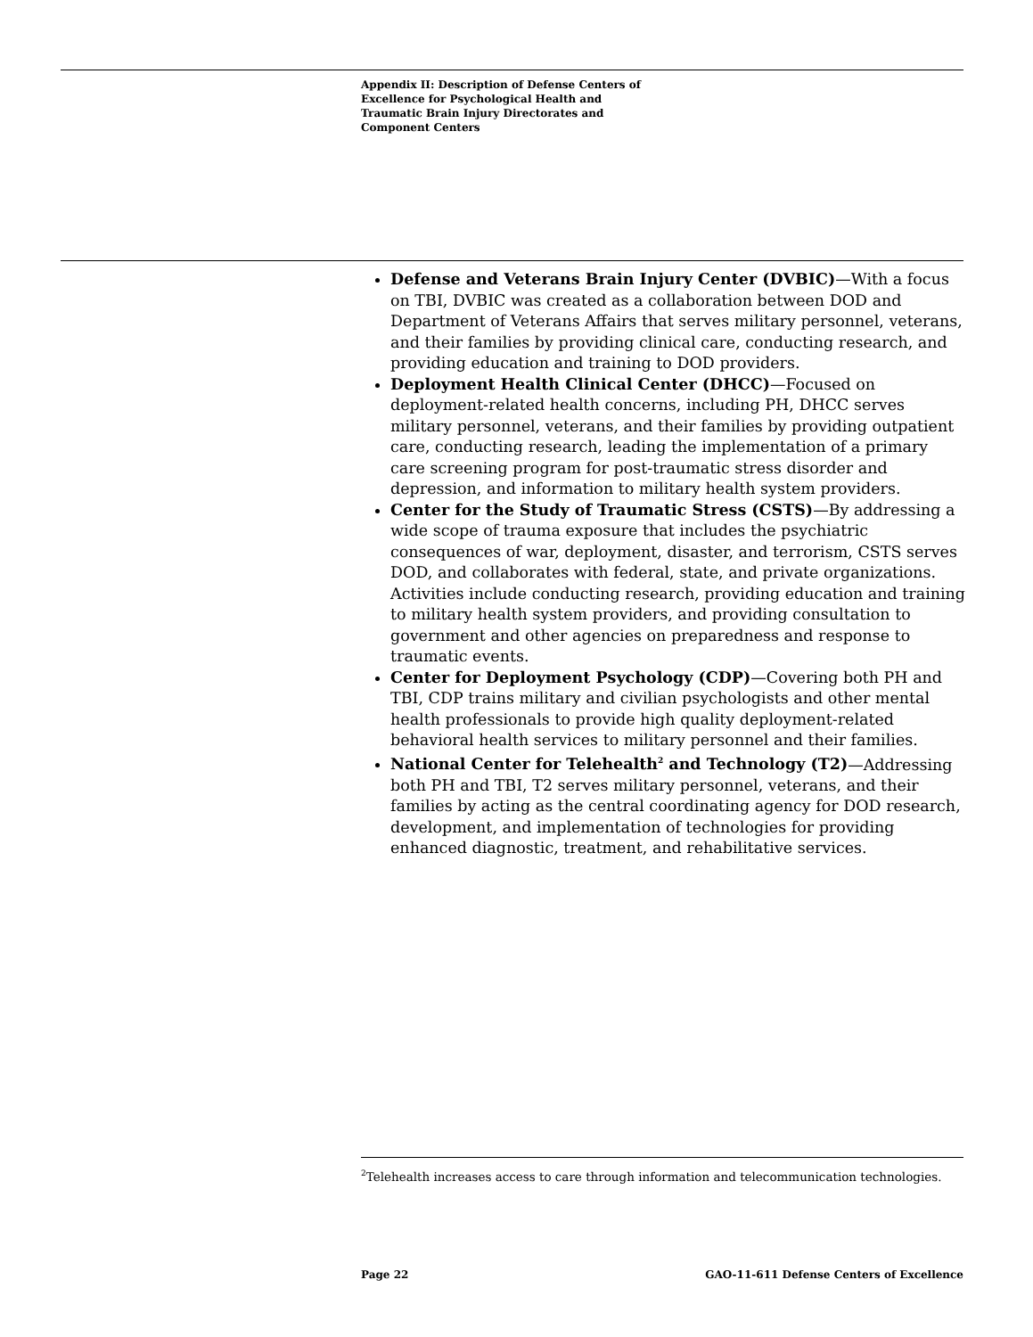Appendix II: Description of Defense Centers of Excellence for Psychological Health and Traumatic Brain Injury Directorates and Component Centers
Defense and Veterans Brain Injury Center (DVBIC)—With a focus on TBI, DVBIC was created as a collaboration between DOD and Department of Veterans Affairs that serves military personnel, veterans, and their families by providing clinical care, conducting research, and providing education and training to DOD providers.
Deployment Health Clinical Center (DHCC)—Focused on deployment-related health concerns, including PH, DHCC serves military personnel, veterans, and their families by providing outpatient care, conducting research, leading the implementation of a primary care screening program for post-traumatic stress disorder and depression, and information to military health system providers.
Center for the Study of Traumatic Stress (CSTS)—By addressing a wide scope of trauma exposure that includes the psychiatric consequences of war, deployment, disaster, and terrorism, CSTS serves DOD, and collaborates with federal, state, and private organizations. Activities include conducting research, providing education and training to military health system providers, and providing consultation to government and other agencies on preparedness and response to traumatic events.
Center for Deployment Psychology (CDP)—Covering both PH and TBI, CDP trains military and civilian psychologists and other mental health professionals to provide high quality deployment-related behavioral health services to military personnel and their families.
National Center for Telehealth<sup>2</sup> and Technology (T2)—Addressing both PH and TBI, T2 serves military personnel, veterans, and their families by acting as the central coordinating agency for DOD research, development, and implementation of technologies for providing enhanced diagnostic, treatment, and rehabilitative services.
<sup>2</sup> Telehealth increases access to care through information and telecommunication technologies.
Page 22 GAO-11-611 Defense Centers of Excellence